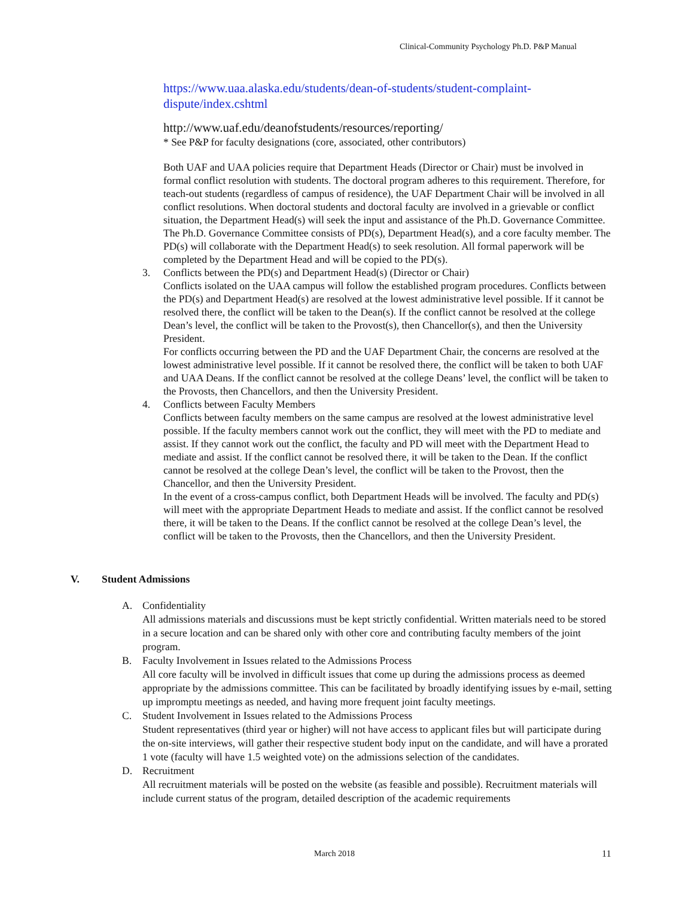Clinical-Community Psychology Ph.D. P&P Manual
https://www.uaa.alaska.edu/students/dean-of-students/student-complaint-dispute/index.cshtml
http://www.uaf.edu/deanofstudents/resources/reporting/
* See P&P for faculty designations (core, associated, other contributors)
Both UAF and UAA policies require that Department Heads (Director or Chair) must be involved in formal conflict resolution with students. The doctoral program adheres to this requirement. Therefore, for teach-out students (regardless of campus of residence), the UAF Department Chair will be involved in all conflict resolutions. When doctoral students and doctoral faculty are involved in a grievable or conflict situation, the Department Head(s) will seek the input and assistance of the Ph.D. Governance Committee. The Ph.D. Governance Committee consists of PD(s), Department Head(s), and a core faculty member. The PD(s) will collaborate with the Department Head(s) to seek resolution. All formal paperwork will be completed by the Department Head and will be copied to the PD(s).
3. Conflicts between the PD(s) and Department Head(s) (Director or Chair)
Conflicts isolated on the UAA campus will follow the established program procedures. Conflicts between the PD(s) and Department Head(s) are resolved at the lowest administrative level possible. If it cannot be resolved there, the conflict will be taken to the Dean(s). If the conflict cannot be resolved at the college Dean’s level, the conflict will be taken to the Provost(s), then Chancellor(s), and then the University President.
For conflicts occurring between the PD and the UAF Department Chair, the concerns are resolved at the lowest administrative level possible. If it cannot be resolved there, the conflict will be taken to both UAF and UAA Deans. If the conflict cannot be resolved at the college Deans’ level, the conflict will be taken to the Provosts, then Chancellors, and then the University President.
4. Conflicts between Faculty Members
Conflicts between faculty members on the same campus are resolved at the lowest administrative level possible. If the faculty members cannot work out the conflict, they will meet with the PD to mediate and assist. If they cannot work out the conflict, the faculty and PD will meet with the Department Head to mediate and assist. If the conflict cannot be resolved there, it will be taken to the Dean. If the conflict cannot be resolved at the college Dean’s level, the conflict will be taken to the Provost, then the Chancellor, and then the University President.
In the event of a cross-campus conflict, both Department Heads will be involved. The faculty and PD(s) will meet with the appropriate Department Heads to mediate and assist. If the conflict cannot be resolved there, it will be taken to the Deans. If the conflict cannot be resolved at the college Dean’s level, the conflict will be taken to the Provosts, then the Chancellors, and then the University President.
V. Student Admissions
A. Confidentiality
All admissions materials and discussions must be kept strictly confidential. Written materials need to be stored in a secure location and can be shared only with other core and contributing faculty members of the joint program.
B. Faculty Involvement in Issues related to the Admissions Process
All core faculty will be involved in difficult issues that come up during the admissions process as deemed appropriate by the admissions committee. This can be facilitated by broadly identifying issues by e-mail, setting up impromptu meetings as needed, and having more frequent joint faculty meetings.
C. Student Involvement in Issues related to the Admissions Process
Student representatives (third year or higher) will not have access to applicant files but will participate during the on-site interviews, will gather their respective student body input on the candidate, and will have a prorated 1 vote (faculty will have 1.5 weighted vote) on the admissions selection of the candidates.
D. Recruitment
All recruitment materials will be posted on the website (as feasible and possible). Recruitment materials will include current status of the program, detailed description of the academic requirements
March 2018 11